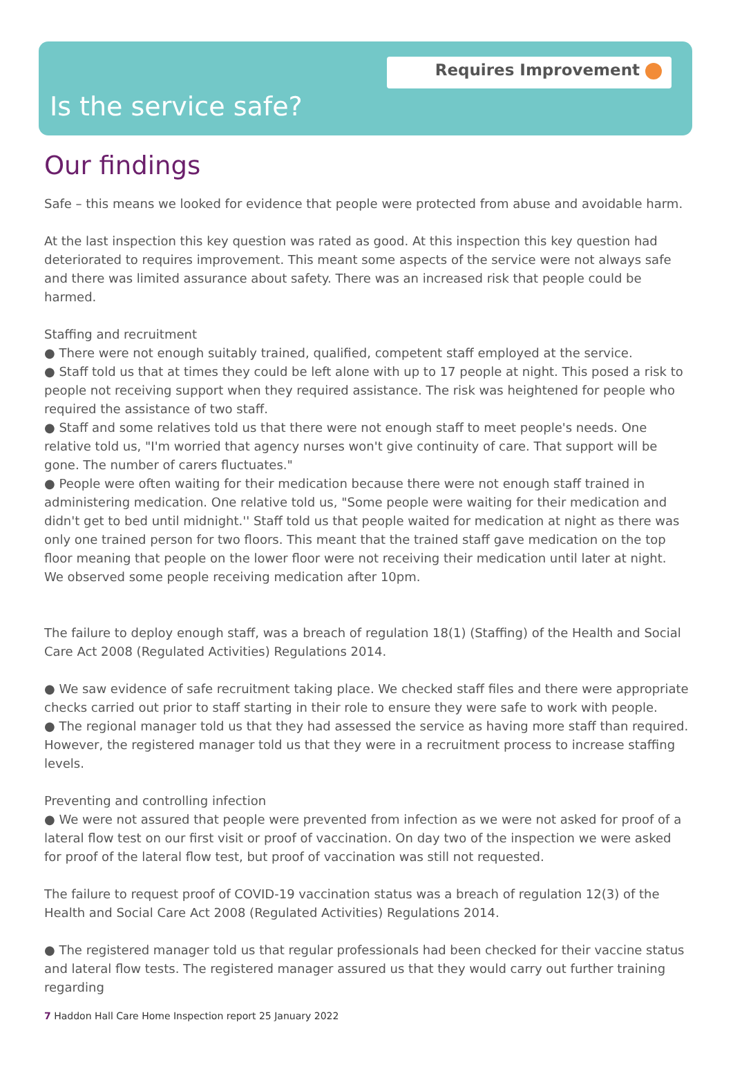Requires Improvement
Is the service safe?
Our findings
Safe – this means we looked for evidence that people were protected from abuse and avoidable harm.
At the last inspection this key question was rated as good. At this inspection this key question had deteriorated to requires improvement. This meant some aspects of the service were not always safe and there was limited assurance about safety. There was an increased risk that people could be harmed.
Staffing and recruitment
● There were not enough suitably trained, qualified, competent staff employed at the service.
● Staff told us that at times they could be left alone with up to 17 people at night. This posed a risk to people not receiving support when they required assistance. The risk was heightened for people who required the assistance of two staff.
● Staff and some relatives told us that there were not enough staff to meet people's needs. One relative told us, "I'm worried that agency nurses won't give continuity of care. That support will be gone. The number of carers fluctuates."
● People were often waiting for their medication because there were not enough staff trained in administering medication. One relative told us, "Some people were waiting for their medication and didn't get to bed until midnight.'' Staff told us that people waited for medication at night as there was only one trained person for two floors. This meant that the trained staff gave medication on the top floor meaning that people on the lower floor were not receiving their medication until later at night. We observed some people receiving medication after 10pm.
The failure to deploy enough staff, was a breach of regulation 18(1) (Staffing) of the Health and Social Care Act 2008 (Regulated Activities) Regulations 2014.
● We saw evidence of safe recruitment taking place. We checked staff files and there were appropriate checks carried out prior to staff starting in their role to ensure they were safe to work with people.
● The regional manager told us that they had assessed the service as having more staff than required. However, the registered manager told us that they were in a recruitment process to increase staffing levels.
Preventing and controlling infection
● We were not assured that people were prevented from infection as we were not asked for proof of a lateral flow test on our first visit or proof of vaccination. On day two of the inspection we were asked for proof of the lateral flow test, but proof of vaccination was still not requested.
The failure to request proof of COVID-19 vaccination status was a breach of regulation 12(3) of the Health and Social Care Act 2008 (Regulated Activities) Regulations 2014.
● The registered manager told us that regular professionals had been checked for their vaccine status and lateral flow tests. The registered manager assured us that they would carry out further training regarding
7 Haddon Hall Care Home Inspection report 25 January 2022